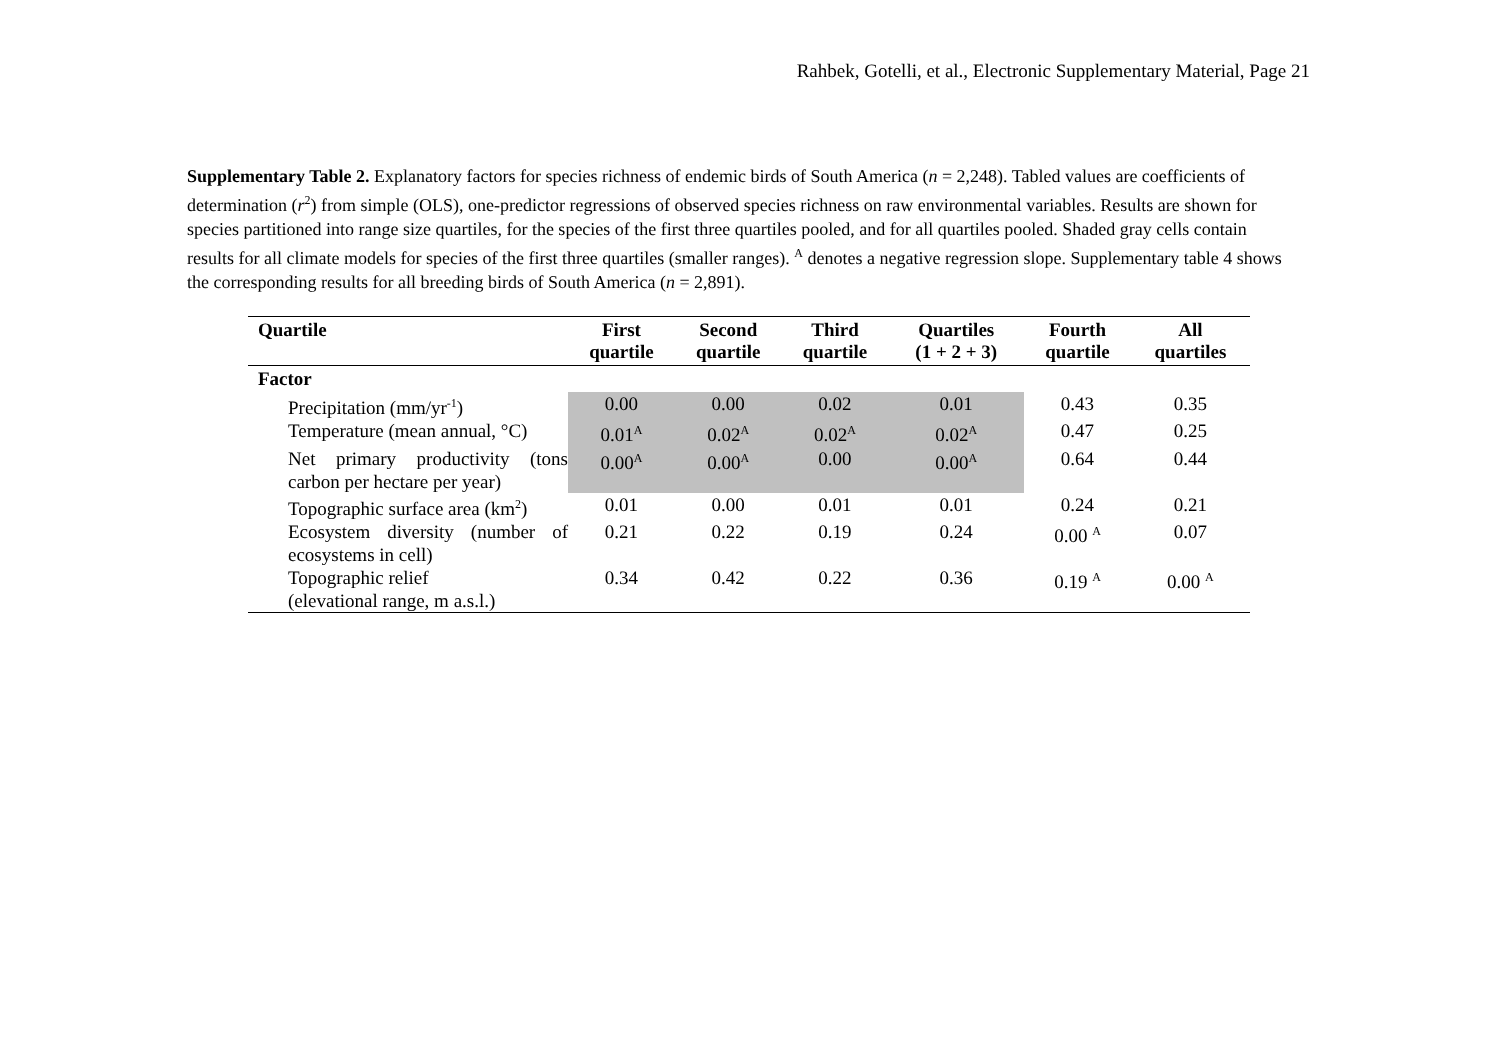Rahbek, Gotelli, et al., Electronic Supplementary Material, Page 21
Supplementary Table 2. Explanatory factors for species richness of endemic birds of South America (n = 2,248). Tabled values are coefficients of determination (r<sup>2</sup>) from simple (OLS), one-predictor regressions of observed species richness on raw environmental variables. Results are shown for species partitioned into range size quartiles, for the species of the first three quartiles pooled, and for all quartiles pooled. Shaded gray cells contain results for all climate models for species of the first three quartiles (smaller ranges). <sup>A</sup> denotes a negative regression slope. Supplementary table 4 shows the corresponding results for all breeding birds of South America (n = 2,891).
| Quartile | First quartile | Second quartile | Third quartile | Quartiles (1 + 2 + 3) | Fourth quartile | All quartiles |
| --- | --- | --- | --- | --- | --- | --- |
| Factor | | | | | | |
| Precipitation (mm/yr<sup>-1</sup>) | 0.00 | 0.00 | 0.02 | 0.01 | 0.43 | 0.35 |
| Temperature (mean annual, °C) | 0.01<sup>A</sup> | 0.02<sup>A</sup> | 0.02<sup>A</sup> | 0.02<sup>A</sup> | 0.47 | 0.25 |
| Net primary productivity (tons carbon per hectare per year) | 0.00<sup>A</sup> | 0.00<sup>A</sup> | 0.00 | 0.00<sup>A</sup> | 0.64 | 0.44 |
| Topographic surface area (km<sup>2</sup>) | 0.01 | 0.00 | 0.01 | 0.01 | 0.24 | 0.21 |
| Ecosystem diversity (number of ecosystems in cell) | 0.21 | 0.22 | 0.19 | 0.24 | 0.00 <sup>A</sup> | 0.07 |
| Topographic relief (elevational range, m a.s.l.) | 0.34 | 0.42 | 0.22 | 0.36 | 0.19 <sup>A</sup> | 0.00 <sup>A</sup> |